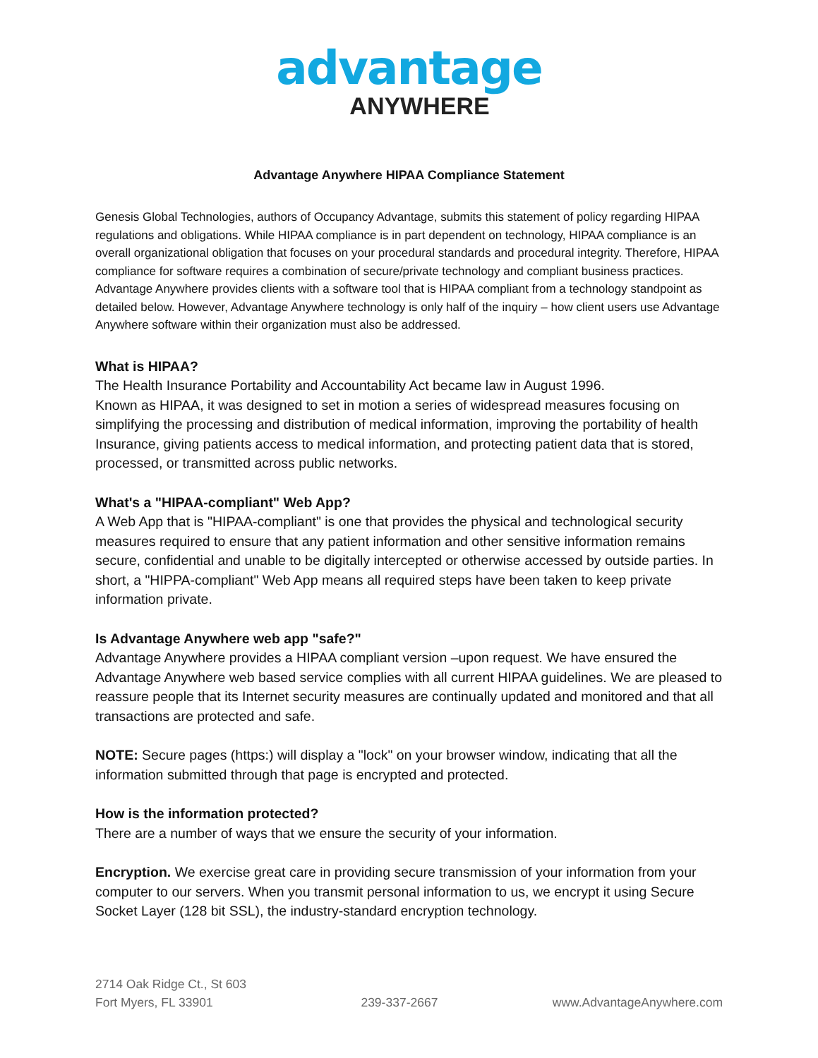advantage
ANYWHERE
Advantage Anywhere HIPAA Compliance Statement
Genesis Global Technologies, authors of Occupancy Advantage, submits this statement of policy regarding HIPAA regulations and obligations. While HIPAA compliance is in part dependent on technology, HIPAA compliance is an overall organizational obligation that focuses on your procedural standards and procedural integrity. Therefore, HIPAA compliance for software requires a combination of secure/private technology and compliant business practices. Advantage Anywhere provides clients with a software tool that is HIPAA compliant from a technology standpoint as detailed below. However, Advantage Anywhere technology is only half of the inquiry – how client users use Advantage Anywhere software within their organization must also be addressed.
What is HIPAA?
The Health Insurance Portability and Accountability Act became law in August 1996.
Known as HIPAA, it was designed to set in motion a series of widespread measures focusing on simplifying the processing and distribution of medical information, improving the portability of health Insurance, giving patients access to medical information, and protecting patient data that is stored, processed, or transmitted across public networks.
What's a "HIPAA-compliant" Web App?
A Web App that is "HIPAA-compliant" is one that provides the physical and technological security measures required to ensure that any patient information and other sensitive information remains secure, confidential and unable to be digitally intercepted or otherwise accessed by outside parties. In short, a "HIPPA-compliant" Web App means all required steps have been taken to keep private information private.
Is Advantage Anywhere web app "safe?"
Advantage Anywhere provides a HIPAA compliant version –upon request. We have ensured the Advantage Anywhere web based service complies with all current HIPAA guidelines. We are pleased to reassure people that its Internet security measures are continually updated and monitored and that all transactions are protected and safe.
NOTE: Secure pages (https:) will display a "lock" on your browser window, indicating that all the information submitted through that page is encrypted and protected.
How is the information protected?
There are a number of ways that we ensure the security of your information.
Encryption. We exercise great care in providing secure transmission of your information from your computer to our servers. When you transmit personal information to us, we encrypt it using Secure Socket Layer (128 bit SSL), the industry-standard encryption technology.
2714 Oak Ridge Ct., St 603
Fort Myers, FL 33901
239-337-2667
www.AdvantageAnywhere.com